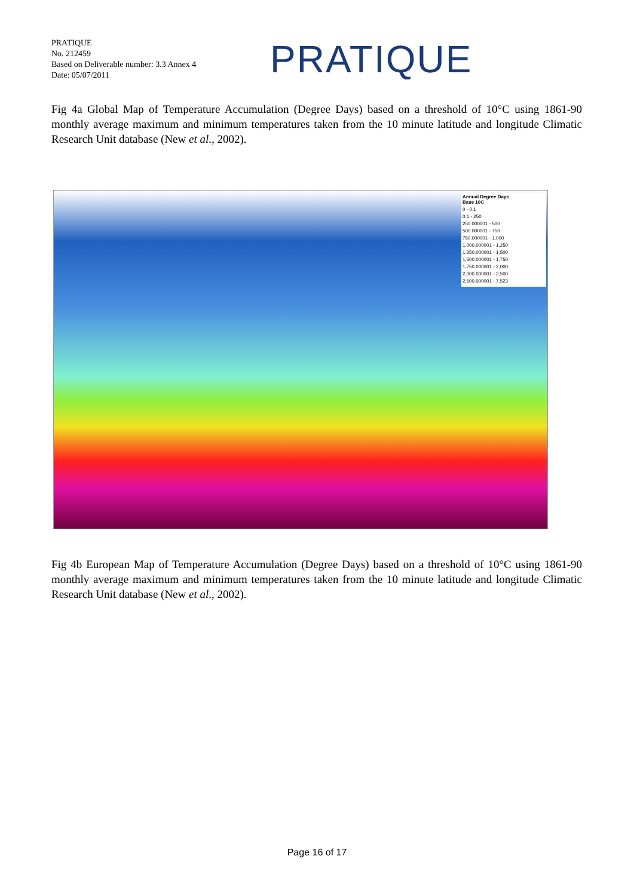PRATIQUE
No. 212459
Based on Deliverable number: 3.3 Annex 4
Date: 05/07/2011
PRATIQUE
Fig 4a Global Map of Temperature Accumulation (Degree Days) based on a threshold of 10°C using 1861-90 monthly average maximum and minimum temperatures taken from the 10 minute latitude and longitude Climatic Research Unit database (New et al., 2002).
Annual Degree Days
Base 10C
0 - 0.1
0.1 - 250
250.000001 - 500
500.000001 - 750
750.000001 - 1,000
1,000.000001 - 1,250
1,250.000001 - 1,500
1,500.000001 - 1,750
1,750.000001 - 2,000
2,000.000001 - 2,500
2,500.000001 - 7,523
Fig 4b European Map of Temperature Accumulation (Degree Days) based on a threshold of 10°C using 1861-90 monthly average maximum and minimum temperatures taken from the 10 minute latitude and longitude Climatic Research Unit database (New et al., 2002).
Page 16 of 17